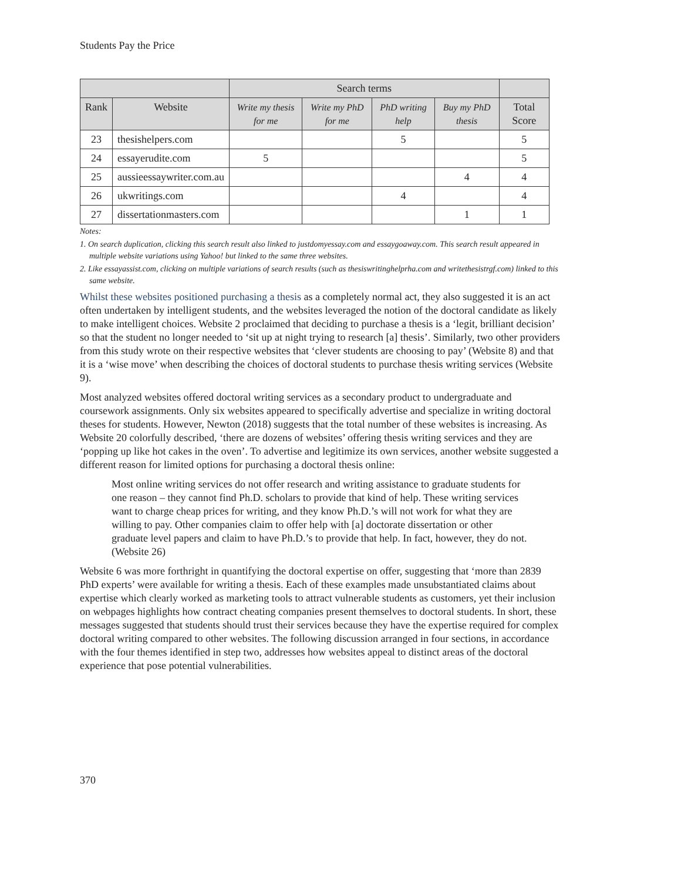Students Pay the Price
| | | Search terms | | | | |
| --- | --- | --- | --- | --- | --- | --- |
| Rank | Website | Write my thesis for me | Write my PhD for me | PhD writing help | Buy my PhD thesis | Total Score |
| 23 | thesishelpers.com | | | 5 | | 5 |
| 24 | essayerudite.com | 5 | | | | 5 |
| 25 | aussieessaywriter.com.au | | | | 4 | 4 |
| 26 | ukwritings.com | | | 4 | | 4 |
| 27 | dissertationmasters.com | | | | 1 | 1 |
Notes:
1. On search duplication, clicking this search result also linked to justdomyessay.com and essaygoaway.com. This search result appeared in multiple website variations using Yahoo! but linked to the same three websites.
2. Like essayassist.com, clicking on multiple variations of search results (such as thesiswritinghelprha.com and writethesistrgf.com) linked to this same website.
Whilst these websites positioned purchasing a thesis as a completely normal act, they also suggested it is an act often undertaken by intelligent students, and the websites leveraged the notion of the doctoral candidate as likely to make intelligent choices. Website 2 proclaimed that deciding to purchase a thesis is a ‘legit, brilliant decision’ so that the student no longer needed to ‘sit up at night trying to research [a] thesis’. Similarly, two other providers from this study wrote on their respective websites that ‘clever students are choosing to pay’ (Website 8) and that it is a ‘wise move’ when describing the choices of doctoral students to purchase thesis writing services (Website 9).
Most analyzed websites offered doctoral writing services as a secondary product to undergraduate and coursework assignments. Only six websites appeared to specifically advertise and specialize in writing doctoral theses for students. However, Newton (2018) suggests that the total number of these websites is increasing. As Website 20 colorfully described, ‘there are dozens of websites’ offering thesis writing services and they are ‘popping up like hot cakes in the oven’. To advertise and legitimize its own services, another website suggested a different reason for limited options for purchasing a doctoral thesis online:
Most online writing services do not offer research and writing assistance to graduate students for one reason – they cannot find Ph.D. scholars to provide that kind of help. These writing services want to charge cheap prices for writing, and they know Ph.D.’s will not work for what they are willing to pay. Other companies claim to offer help with [a] doctorate dissertation or other graduate level papers and claim to have Ph.D.’s to provide that help. In fact, however, they do not. (Website 26)
Website 6 was more forthright in quantifying the doctoral expertise on offer, suggesting that ‘more than 2839 PhD experts’ were available for writing a thesis. Each of these examples made unsubstantiated claims about expertise which clearly worked as marketing tools to attract vulnerable students as customers, yet their inclusion on webpages highlights how contract cheating companies present themselves to doctoral students. In short, these messages suggested that students should trust their services because they have the expertise required for complex doctoral writing compared to other websites. The following discussion arranged in four sections, in accordance with the four themes identified in step two, addresses how websites appeal to distinct areas of the doctoral experience that pose potential vulnerabilities.
370